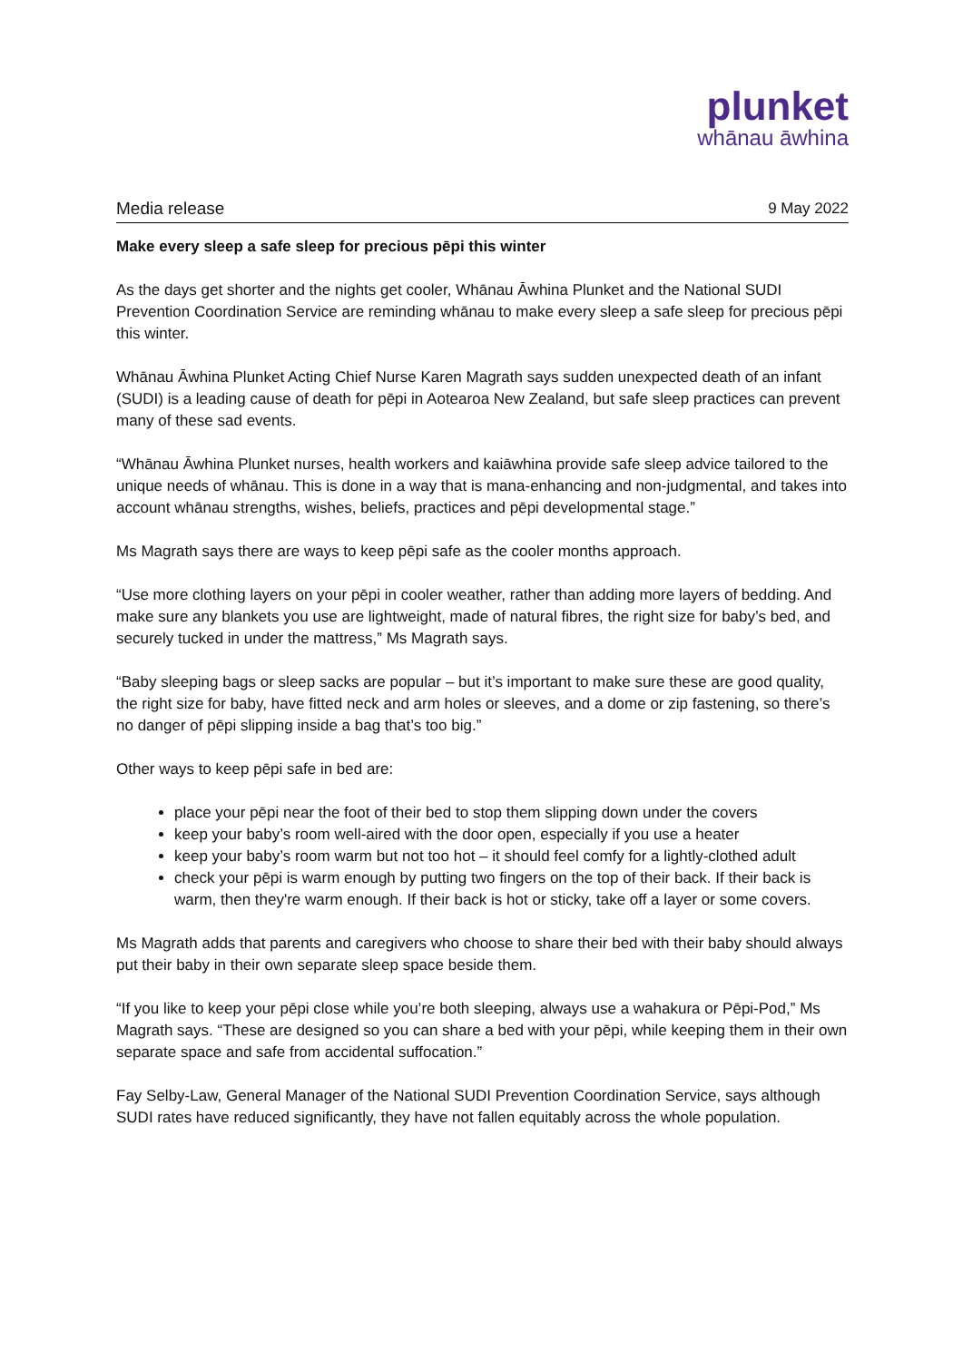plunket
whānau āwhina
Media release 9 May 2022
Make every sleep a safe sleep for precious pēpi this winter
As the days get shorter and the nights get cooler, Whānau Āwhina Plunket and the National SUDI Prevention Coordination Service are reminding whānau to make every sleep a safe sleep for precious pēpi this winter.
Whānau Āwhina Plunket Acting Chief Nurse Karen Magrath says sudden unexpected death of an infant (SUDI) is a leading cause of death for pēpi in Aotearoa New Zealand, but safe sleep practices can prevent many of these sad events.
“Whānau Āwhina Plunket nurses, health workers and kaiāwhina provide safe sleep advice tailored to the unique needs of whānau. This is done in a way that is mana-enhancing and non-judgmental, and takes into account whānau strengths, wishes, beliefs, practices and pēpi developmental stage.”
Ms Magrath says there are ways to keep pēpi safe as the cooler months approach.
“Use more clothing layers on your pēpi in cooler weather, rather than adding more layers of bedding. And make sure any blankets you use are lightweight, made of natural fibres, the right size for baby’s bed, and securely tucked in under the mattress,” Ms Magrath says.
“Baby sleeping bags or sleep sacks are popular – but it’s important to make sure these are good quality, the right size for baby, have fitted neck and arm holes or sleeves, and a dome or zip fastening, so there’s no danger of pēpi slipping inside a bag that’s too big.”
Other ways to keep pēpi safe in bed are:
place your pēpi near the foot of their bed to stop them slipping down under the covers
keep your baby’s room well-aired with the door open, especially if you use a heater
keep your baby’s room warm but not too hot – it should feel comfy for a lightly-clothed adult
check your pēpi is warm enough by putting two fingers on the top of their back. If their back is warm, then they're warm enough. If their back is hot or sticky, take off a layer or some covers.
Ms Magrath adds that parents and caregivers who choose to share their bed with their baby should always put their baby in their own separate sleep space beside them.
“If you like to keep your pēpi close while you’re both sleeping, always use a wahakura or Pēpi-Pod,” Ms Magrath says. “These are designed so you can share a bed with your pēpi, while keeping them in their own separate space and safe from accidental suffocation.”
Fay Selby-Law, General Manager of the National SUDI Prevention Coordination Service, says although SUDI rates have reduced significantly, they have not fallen equitably across the whole population.